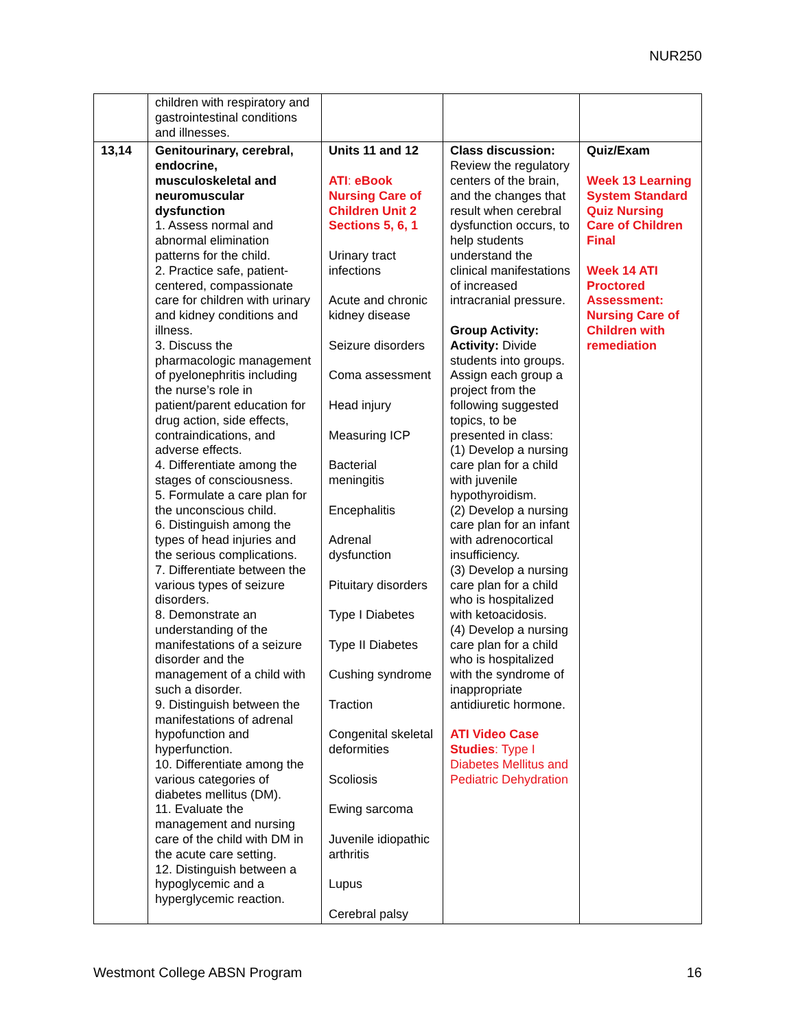NUR250
| | children with respiratory and gastrointestinal conditions and illnesses. | | | |
| 13,14 | Genitourinary, cerebral, endocrine, musculoskeletal and neuromuscular dysfunction 1. Assess normal and abnormal elimination patterns for the child. 2. Practice safe, patient-centered, compassionate care for children with urinary and kidney conditions and illness. 3. Discuss the pharmacologic management of pyelonephritis including the nurse’s role in patient/parent education for drug action, side effects, contraindications, and adverse effects. 4. Differentiate among the stages of consciousness. 5. Formulate a care plan for the unconscious child. 6. Distinguish among the types of head injuries and the serious complications. 7. Differentiate between the various types of seizure disorders. 8. Demonstrate an understanding of the manifestations of a seizure disorder and the management of a child with such a disorder. 9. Distinguish between the manifestations of adrenal hypofunction and hyperfunction. 10. Differentiate among the various categories of diabetes mellitus (DM). 11. Evaluate the management and nursing care of the child with DM in the acute care setting. 12. Distinguish between a hypoglycemic and a hyperglycemic reaction. | Units 11 and 12 ATI : eBook Nursing Care of Children Unit 2 Sections 5, 6, 1 Urinary tract infections Acute and chronic kidney disease Seizure disorders Coma assessment Head injury Measuring ICP Bacterial meningitis Encephalitis Adrenal dysfunction Pituitary disorders Type I Diabetes Type II Diabetes Cushing syndrome Traction Congenital skeletal deformities Scoliosis Ewing sarcoma Juvenile idiopathic arthritis Lupus Cerebral palsy | Class discussion: Review the regulatory centers of the brain, and the changes that result when cerebral dysfunction occurs, to help students understand the clinical manifestations of increased intracranial pressure. Group Activity: Activity: Divide students into groups. Assign each group a project from the following suggested topics, to be presented in class: (1) Develop a nursing care plan for a child with juvenile hypothyroidism. (2) Develop a nursing care plan for an infant with adrenocortical insufficiency. (3) Develop a nursing care plan for a child who is hospitalized with ketoacidosis. (4) Develop a nursing care plan for a child who is hospitalized with the syndrome of inappropriate antidiuretic hormone. ATI Video Case Studies : Type I Diabetes Mellitus and Pediatric Dehydration | Quiz/Exam Week 13 Learning System Standard Quiz Nursing Care of Children Final Week 14 ATI Proctored Assessment: Nursing Care of Children with remediation |
Westmont College ABSN Program 16